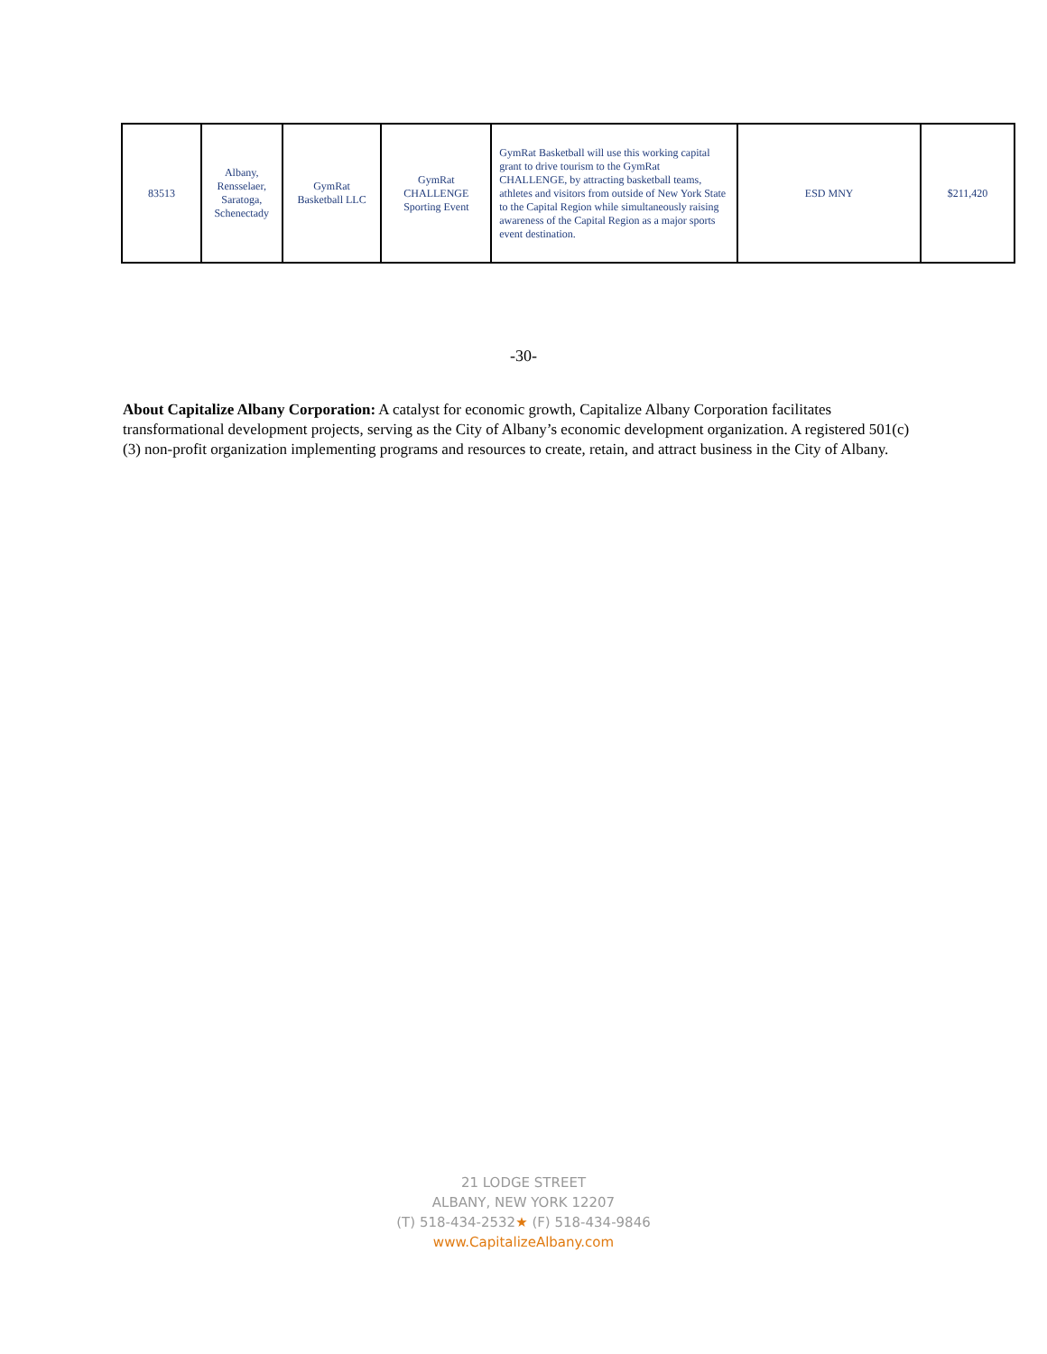| 83513 | Albany, Rensselaer, Saratoga, Schenectady | GymRat Basketball LLC | GymRat CHALLENGE Sporting Event | GymRat Basketball will use this working capital grant to drive tourism to the GymRat CHALLENGE, by attracting basketball teams, athletes and visitors from outside of New York State to the Capital Region while simultaneously raising awareness of the Capital Region as a major sports event destination. | ESD MNY | $211,420 |
-30-
About Capitalize Albany Corporation: A catalyst for economic growth, Capitalize Albany Corporation facilitates transformational development projects, serving as the City of Albany’s economic development organization. A registered 501(c) (3) non-profit organization implementing programs and resources to create, retain, and attract business in the City of Albany.
21 LODGE STREET
ALBANY, NEW YORK 12207
(T) 518-434-2532★ (F) 518-434-9846
www.CapitalizeAlbany.com